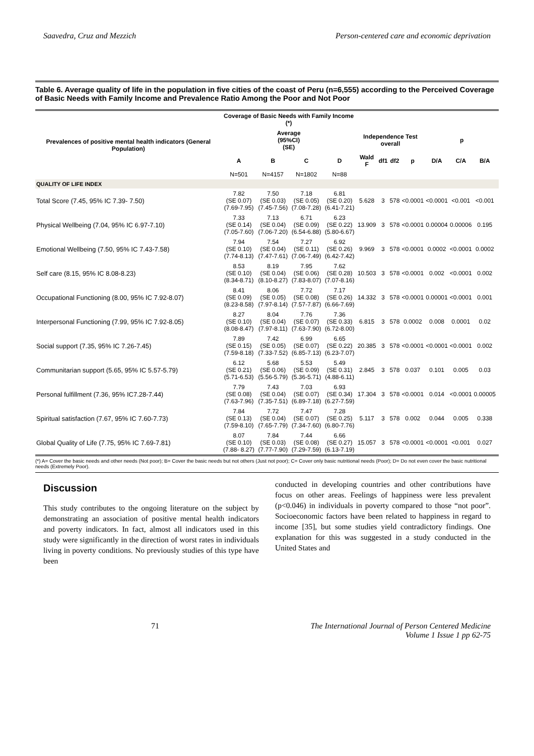Saavedra, Cruz and Mezzich Person-centered care and economic deprivation
Table 6. Average quality of life in the population in five cities of the coast of Peru (n=6,555) according to the Perceived Coverage of Basic Needs with Family Income and Prevalence Ratio Among the Poor and Not Poor
| Prevalences of positive mental health indicators (General Population) | Coverage of Basic Needs with Family Income (*) | | | | | | | | | | | |
| --- | --- | --- | --- | --- | --- | --- | --- | --- | --- | --- | --- | --- |
| | Average (95%CI) (SE) | | | | Independence Test overall | | | | p | | | |
| | A | B | C | D | Wald F | df1 | df2 | p | D/A | C/A | B/A | |
| | N=501 | N=4157 | N=1802 | N=88 | | | | | | | | |
| QUALITY OF LIFE INDEX | | | | | | | | | | | | |
| Total Score (7.45, 95% IC 7.39- 7.50) | 7.82 (SE 0.07) (7.69-7.95) | 7.50 (SE 0.03) (7.45-7.56) | 7.18 (SE 0.05) (7.08-7.28) | 6.81 (SE 0.20) (6.41-7.21) | 5.628 | 3 | 578 | <0.0001 | <0.0001 | <0.001 | <0.001 | |
| Physical Wellbeing (7.04, 95% IC 6.97-7.10) | 7.33 (SE 0.14) (7.05-7.60) | 7.13 (SE 0.04) (7.06-7.20) | 6.71 (SE 0.09) (6.54-6.88) | 6.23 (SE 0.22) (5.80-6.67) | 13.909 | 3 | 578 | <0.0001 | 0.00004 | 0.00006 | 0.195 | |
| Emotional Wellbeing (7.50, 95% IC 7.43-7.58) | 7.94 (SE 0.10) (7.74-8.13) | 7.54 (SE 0.04) (7.47-7.61) | 7.27 (SE 0.11) (7.06-7.49) | 6.92 (SE 0.26) (6.42-7.42) | 9.969 | 3 | 578 | <0.0001 | 0.0002 | <0.0001 | 0.0002 | |
| Self care (8.15, 95% IC 8.08-8.23) | 8.53 (SE 0.10) (8.34-8.71) | 8.19 (SE 0.04) (8.10-8.27) | 7.95 (SE 0.06) (7.83-8.07) | 7.62 (SE 0.28) (7.07-8.16) | 10.503 | 3 | 578 | <0.0001 | 0.002 | <0.0001 | 0.002 | |
| Occupational Functioning (8.00, 95% IC 7.92-8.07) | 8.41 (SE 0.09) (8.23-8.58) | 8.06 (SE 0.05) (7.97-8.14) | 7.72 (SE 0.08) (7.57-7.87) | 7.17 (SE 0.26) (6.66-7.69) | 14.332 | 3 | 578 | <0.0001 | 0.00001 | <0.0001 | 0.001 | |
| Interpersonal Functioning (7.99, 95% IC 7.92-8.05) | 8.27 (SE 0.10) (8.08-8.47) | 8.04 (SE 0.04) (7.97-8.11) | 7.76 (SE 0.07) (7.63-7.90) | 7.36 (SE 0.33) (6.72-8.00) | 6.815 | 3 | 578 | 0.0002 | 0.008 | 0.0001 | 0.02 | |
| Social support (7.35, 95% IC 7.26-7.45) | 7.89 (SE 0.15) (7.59-8.18) | 7.42 (SE 0.05) (7.33-7.52) | 6.99 (SE 0.07) (6.85-7.13) | 6.65 (SE 0.22) (6.23-7.07) | 20.385 | 3 | 578 | <0.0001 | <0.0001 | <0.0001 | 0.002 | |
| Communitarian support (5.65, 95% IC 5.57-5.79) | 6.12 (SE 0.21) (5.71-6.53) | 5.68 (SE 0.06) (5.56-5.79) | 5.53 (SE 0.09) (5.36-5.71) | 5.49 (SE 0.31) (4.88-6.11) | 2.845 | 3 | 578 | 0.037 | 0.101 | 0.005 | 0.03 | |
| Personal fulfillment (7.36, 95% IC7.28-7.44) | 7.79 (SE 0.08) (7.63-7.96) | 7.43 (SE 0.04) (7.35-7.51) | 7.03 (SE 0.07) (6.89-7.18) | 6.93 (SE 0.34) (6.27-7.59) | 17.304 | 3 | 578 | <0.0001 | 0.014 | <0.0001 | 0.00005 | |
| Spiritual satisfaction (7.67, 95% IC 7.60-7.73) | 7.84 (SE 0.13) (7.59-8.10) | 7.72 (SE 0.04) (7.65-7.79) | 7.47 (SE 0.07) (7.34-7.60) | 7.28 (SE 0.25) (6.80-7.76) | 5.117 | 3 | 578 | 0.002 | 0.044 | 0.005 | 0.338 | |
| Global Quality of Life (7.75, 95% IC 7.69-7.81) | 8.07 (SE 0.10) (7.88- 8.27) | 7.84 (SE 0.03) (7.77-7.90) | 7.44 (SE 0.08) (7.29-7.59) | 6.66 (SE 0.27) (6.13-7.19) | 15.057 | 3 | 578 | <0.0001 | <0.0001 | <0.001 | 0.027 | |
(*) A= Cover the basic needs and other needs (Not poor); B= Cover the basic needs but not others (Just not poor); C= Cover only basic nutritional needs (Poor); D= Do not even cover the basic nutritional needs (Extremely Poor).
Discussion
This study contributes to the ongoing literature on the subject by demonstrating an association of positive mental health indicators and poverty indicators. In fact, almost all indicators used in this study were significantly in the direction of worst rates in individuals living in poverty conditions. No previously studies of this type have been
conducted in developing countries and other contributions have focus on other areas. Feelings of happiness were less prevalent (p<0.046) in individuals in poverty compared to those “not poor”. Socioeconomic factors have been related to happiness in regard to income [35], but some studies yield contradictory findings. One explanation for this was suggested in a study conducted in the United States and
71 The International Journal of Person Centered Medicine
Volume 1 Issue 1 pp 62-75